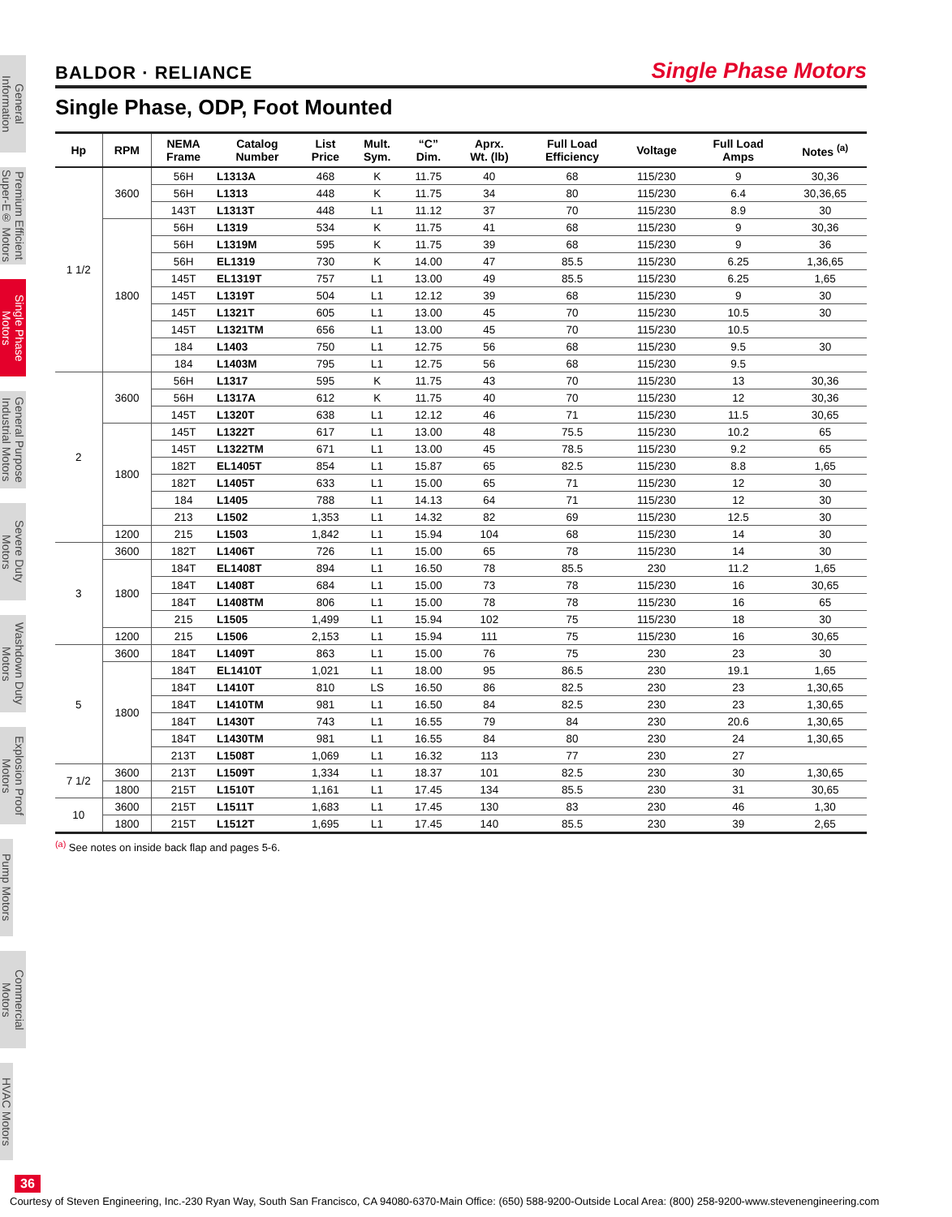General Information
Premium Efficient Super-E® Motors
Single Phase Motors
General Purpose Industrial Motors
Severe Duty Motors
Washdown Duty Motors
Explosion Proof Motors
Pump Motors
Commercial Motors
HVAC Motors
BALDOR · RELIANCE Single Phase Motors
Single Phase, ODP, Foot Mounted
| Hp | RPM | NEMA Frame | Catalog Number | List Price | Mult. Sym. | “C” Dim. | Aprx. Wt. (lb) | Full Load Efficiency | Voltage | Full Load Amps | Notes <sup>(a)</sup> |
| --- | --- | --- | --- | --- | --- | --- | --- | --- | --- | --- | --- |
| 1 1/2 | 3600 | 56H | L1313A | 468 | K | 11.75 | 40 | 68 | 115/230 | 9 | 30,36 |
| | | 56H | L1313 | 448 | K | 11.75 | 34 | 80 | 115/230 | 6.4 | 30,36,65 |
| | | 143T | L1313T | 448 | L1 | 11.12 | 37 | 70 | 115/230 | 8.9 | 30 |
| | 1800 | 56H | L1319 | 534 | K | 11.75 | 41 | 68 | 115/230 | 9 | 30,36 |
| | | 56H | L1319M | 595 | K | 11.75 | 39 | 68 | 115/230 | 9 | 36 |
| | | 56H | EL1319 | 730 | K | 14.00 | 47 | 85.5 | 115/230 | 6.25 | 1,36,65 |
| | | 145T | EL1319T | 757 | L1 | 13.00 | 49 | 85.5 | 115/230 | 6.25 | 1,65 |
| | | 145T | L1319T | 504 | L1 | 12.12 | 39 | 68 | 115/230 | 9 | 30 |
| | | 145T | L1321T | 605 | L1 | 13.00 | 45 | 70 | 115/230 | 10.5 | 30 |
| | | 145T | L1321TM | 656 | L1 | 13.00 | 45 | 70 | 115/230 | 10.5 | |
| | | 184 | L1403 | 750 | L1 | 12.75 | 56 | 68 | 115/230 | 9.5 | 30 |
| | | 184 | L1403M | 795 | L1 | 12.75 | 56 | 68 | 115/230 | 9.5 | |
| 2 | 3600 | 56H | L1317 | 595 | K | 11.75 | 43 | 70 | 115/230 | 13 | 30,36 |
| | | 56H | L1317A | 612 | K | 11.75 | 40 | 70 | 115/230 | 12 | 30,36 |
| | | 145T | L1320T | 638 | L1 | 12.12 | 46 | 71 | 115/230 | 11.5 | 30,65 |
| | 1800 | 145T | L1322T | 617 | L1 | 13.00 | 48 | 75.5 | 115/230 | 10.2 | 65 |
| | | 145T | L1322TM | 671 | L1 | 13.00 | 45 | 78.5 | 115/230 | 9.2 | 65 |
| | | 182T | EL1405T | 854 | L1 | 15.87 | 65 | 82.5 | 115/230 | 8.8 | 1,65 |
| | | 182T | L1405T | 633 | L1 | 15.00 | 65 | 71 | 115/230 | 12 | 30 |
| | | 184 | L1405 | 788 | L1 | 14.13 | 64 | 71 | 115/230 | 12 | 30 |
| | | 213 | L1502 | 1,353 | L1 | 14.32 | 82 | 69 | 115/230 | 12.5 | 30 |
| | 1200 | 215 | L1503 | 1,842 | L1 | 15.94 | 104 | 68 | 115/230 | 14 | 30 |
| 3 | 3600 | 182T | L1406T | 726 | L1 | 15.00 | 65 | 78 | 115/230 | 14 | 30 |
| | 1800 | 184T | EL1408T | 894 | L1 | 16.50 | 78 | 85.5 | 230 | 11.2 | 1,65 |
| | | 184T | L1408T | 684 | L1 | 15.00 | 73 | 78 | 115/230 | 16 | 30,65 |
| | | 184T | L1408TM | 806 | L1 | 15.00 | 78 | 78 | 115/230 | 16 | 65 |
| | | 215 | L1505 | 1,499 | L1 | 15.94 | 102 | 75 | 115/230 | 18 | 30 |
| | 1200 | 215 | L1506 | 2,153 | L1 | 15.94 | 111 | 75 | 115/230 | 16 | 30,65 |
| 5 | 3600 | 184T | L1409T | 863 | L1 | 15.00 | 76 | 75 | 230 | 23 | 30 |
| | 1800 | 184T | EL1410T | 1,021 | L1 | 18.00 | 95 | 86.5 | 230 | 19.1 | 1,65 |
| | | 184T | L1410T | 810 | LS | 16.50 | 86 | 82.5 | 230 | 23 | 1,30,65 |
| | | 184T | L1410TM | 981 | L1 | 16.50 | 84 | 82.5 | 230 | 23 | 1,30,65 |
| | | 184T | L1430T | 743 | L1 | 16.55 | 79 | 84 | 230 | 20.6 | 1,30,65 |
| | | 184T | L1430TM | 981 | L1 | 16.55 | 84 | 80 | 230 | 24 | 1,30,65 |
| | | 213T | L1508T | 1,069 | L1 | 16.32 | 113 | 77 | 230 | 27 | |
| 7 1/2 | 3600 | 213T | L1509T | 1,334 | L1 | 18.37 | 101 | 82.5 | 230 | 30 | 1,30,65 |
| | 1800 | 215T | L1510T | 1,161 | L1 | 17.45 | 134 | 85.5 | 230 | 31 | 30,65 |
| 10 | 3600 | 215T | L1511T | 1,683 | L1 | 17.45 | 130 | 83 | 230 | 46 | 1,30 |
| | 1800 | 215T | L1512T | 1,695 | L1 | 17.45 | 140 | 85.5 | 230 | 39 | 2,65 |
<sup>(a)</sup> See notes on inside back flap and pages 5-6.
36
Courtesy of Steven Engineering, Inc.-230 Ryan Way, South San Francisco, CA 94080-6370-Main Office: (650) 588-9200-Outside Local Area: (800) 258-9200-www.stevenengineering.com